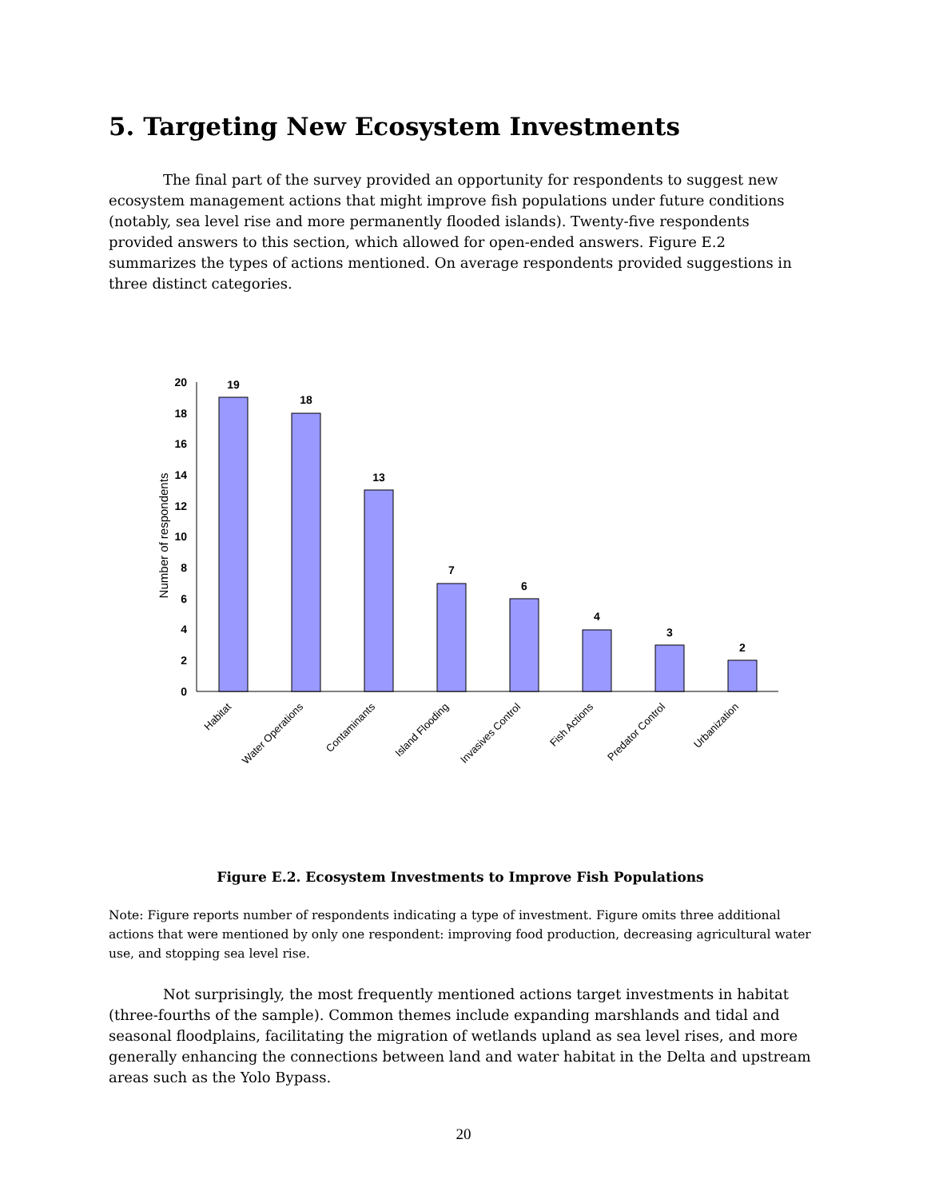5. Targeting New Ecosystem Investments
The final part of the survey provided an opportunity for respondents to suggest new ecosystem management actions that might improve fish populations under future conditions (notably, sea level rise and more permanently flooded islands). Twenty-five respondents provided answers to this section, which allowed for open-ended answers. Figure E.2 summarizes the types of actions mentioned. On average respondents provided suggestions in three distinct categories.
Number of respondents
0
2
4
6
8
10
12
14
16
18
20
19
18
13
7
6
4
3
2
Habitat
Water Operations
Contaminants
Island Flooding
Invasives Control
Fish Actions
Predator Control
Urbanization
Figure E.2. Ecosystem Investments to Improve Fish Populations
Note: Figure reports number of respondents indicating a type of investment. Figure omits three additional actions that were mentioned by only one respondent: improving food production, decreasing agricultural water use, and stopping sea level rise.
Not surprisingly, the most frequently mentioned actions target investments in habitat (three-fourths of the sample). Common themes include expanding marshlands and tidal and seasonal floodplains, facilitating the migration of wetlands upland as sea level rises, and more generally enhancing the connections between land and water habitat in the Delta and upstream areas such as the Yolo Bypass.
20